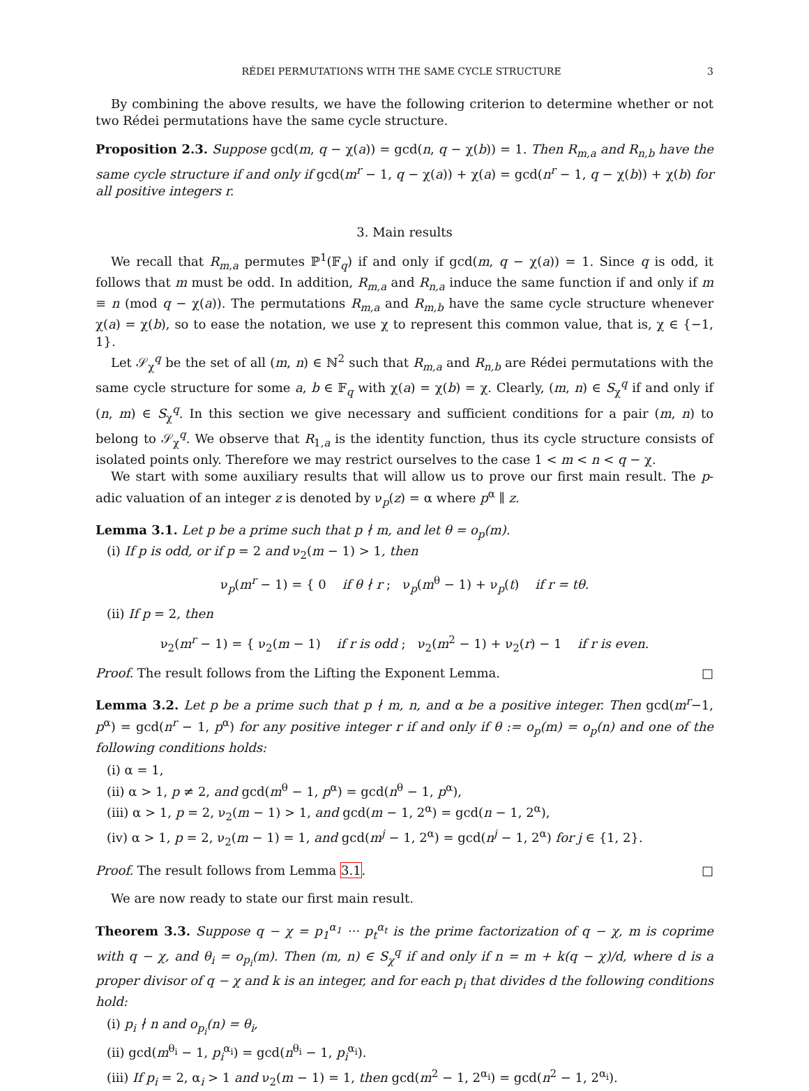RÉDEI PERMUTATIONS WITH THE SAME CYCLE STRUCTURE 3
By combining the above results, we have the following criterion to determine whether or not two Rédei permutations have the same cycle structure.
Proposition 2.3. Suppose gcd(m, q − χ(a)) = gcd(n, q − χ(b)) = 1. Then R<sub>m,a</sub> and R<sub>n,b</sub> have the same cycle structure if and only if gcd(m<sup>r</sup> − 1, q − χ(a)) + χ(a) = gcd(n<sup>r</sup> − 1, q − χ(b)) + χ(b) for all positive integers r.
3. Main results
We recall that R<sub>m,a</sub> permutes ℙ<sup>1</sup>(𝔽<sub>q</sub>) if and only if gcd(m, q − χ(a)) = 1. Since q is odd, it follows that m must be odd. In addition, R<sub>m,a</sub> and R<sub>n,a</sub> induce the same function if and only if m ≡ n (mod q − χ(a)). The permutations R<sub>m,a</sub> and R<sub>m,b</sub> have the same cycle structure whenever χ(a) = χ(b), so to ease the notation, we use χ to represent this common value, that is, χ ∈ {−1, 1}.
Let 𝒮<sub>χ</sub><sup>q</sup> be the set of all (m, n) ∈ ℕ<sup>2</sup> such that R<sub>m,a</sub> and R<sub>n,b</sub> are Rédei permutations with the same cycle structure for some a, b ∈ 𝔽<sub>q</sub> with χ(a) = χ(b) = χ. Clearly, (m, n) ∈ S<sub>χ</sub><sup>q</sup> if and only if (n, m) ∈ S<sub>χ</sub><sup>q</sup>. In this section we give necessary and sufficient conditions for a pair (m, n) to belong to 𝒮<sub>χ</sub><sup>q</sup>. We observe that R<sub>1,a</sub> is the identity function, thus its cycle structure consists of isolated points only. Therefore we may restrict ourselves to the case 1 < m < n < q − χ.
We start with some auxiliary results that will allow us to prove our first main result. The p-adic valuation of an integer z is denoted by ν<sub>p</sub>(z) = α where p<sup>α</sup> ∥ z.
Lemma 3.1. Let p be a prime such that p ∤ m, and let θ = o<sub>p</sub>(m).
(i) If p is odd, or if p = 2 and ν<sub>2</sub>(m − 1) > 1, then
ν<sub>p</sub>(m<sup>r</sup> − 1) = { 0 if θ ∤ r ; ν<sub>p</sub>(m<sup>θ</sup> − 1) + ν<sub>p</sub>(t) if r = tθ.
(ii) If p = 2, then
ν<sub>2</sub>(m<sup>r</sup> − 1) = { ν<sub>2</sub>(m − 1) if r is odd ; ν<sub>2</sub>(m<sup>2</sup> − 1) + ν<sub>2</sub>(r) − 1 if r is even.
Proof. The result follows from the Lifting the Exponent Lemma. □
Lemma 3.2. Let p be a prime such that p ∤ m, n, and α be a positive integer. Then gcd(m<sup>r</sup>−1, p<sup>α</sup>) = gcd(n<sup>r</sup> − 1, p<sup>α</sup>) for any positive integer r if and only if θ := o<sub>p</sub>(m) = o<sub>p</sub>(n) and one of the following conditions holds:
(i) α = 1,
(ii) α > 1, p ≠ 2, and gcd(m<sup>θ</sup> − 1, p<sup>α</sup>) = gcd(n<sup>θ</sup> − 1, p<sup>α</sup>),
(iii) α > 1, p = 2, ν<sub>2</sub>(m − 1) > 1, and gcd(m − 1, 2<sup>α</sup>) = gcd(n − 1, 2<sup>α</sup>),
(iv) α > 1, p = 2, ν<sub>2</sub>(m − 1) = 1, and gcd(m<sup>j</sup> − 1, 2<sup>α</sup>) = gcd(n<sup>j</sup> − 1, 2<sup>α</sup>) for j ∈ {1, 2}.
Proof. The result follows from Lemma 3.1. □
We are now ready to state our first main result.
Theorem 3.3. Suppose q − χ = p<sub>1</sub><sup>α<sub>1</sub></sup> ··· p<sub>t</sub><sup>α<sub>t</sub></sup> is the prime factorization of q − χ, m is coprime with q − χ, and θ<sub>i</sub> = o<sub>p<sub>i</sub></sub>(m). Then (m, n) ∈ S<sub>χ</sub><sup>q</sup> if and only if n = m + k(q − χ)/d, where d is a proper divisor of q − χ and k is an integer, and for each p<sub>i</sub> that divides d the following conditions hold:
(i) p<sub>i</sub> ∤ n and o<sub>p<sub>i</sub></sub>(n) = θ<sub>i</sub>,
(ii) gcd(m<sup>θ<sub>i</sub></sup> − 1, p<sub>i</sub><sup>α<sub>i</sub></sup>) = gcd(n<sup>θ<sub>i</sub></sup> − 1, p<sub>i</sub><sup>α<sub>i</sub></sup>).
(iii) If p<sub>i</sub> = 2, α<sub>i</sub> > 1 and ν<sub>2</sub>(m − 1) = 1, then gcd(m<sup>2</sup> − 1, 2<sup>α<sub>i</sub></sup>) = gcd(n<sup>2</sup> − 1, 2<sup>α<sub>i</sub></sup>).